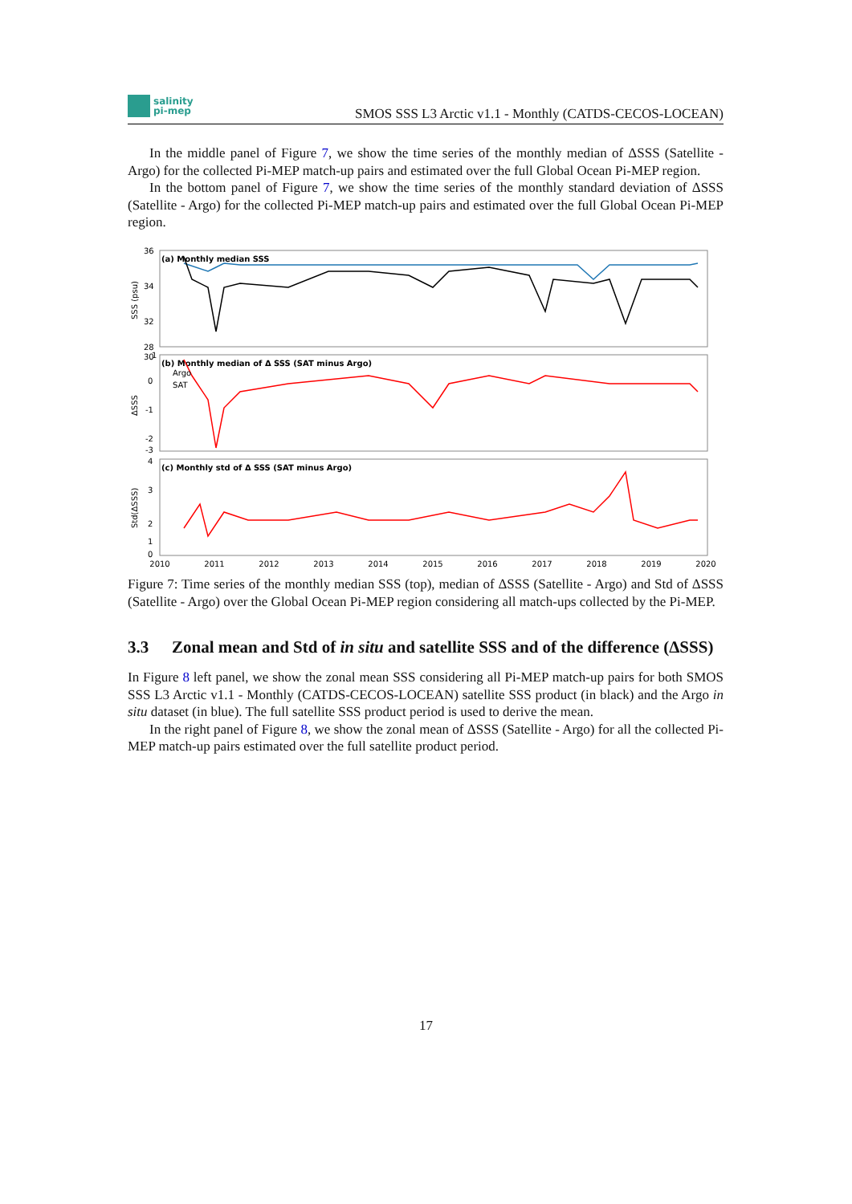salinity
pi-mep
SMOS SSS L3 Arctic v1.1 - Monthly (CATDS-CECOS-LOCEAN)
In the middle panel of Figure 7, we show the time series of the monthly median of ΔSSS (Satellite - Argo) for the collected Pi-MEP match-up pairs and estimated over the full Global Ocean Pi-MEP region.
In the bottom panel of Figure 7, we show the time series of the monthly standard deviation of ΔSSS (Satellite - Argo) for the collected Pi-MEP match-up pairs and estimated over the full Global Ocean Pi-MEP region.
(a) Monthly median SSS
(b) Monthly median of Δ SSS (SAT minus Argo)
(c) Monthly std of Δ SSS (SAT minus Argo)
Argo
SAT
36
34
32
30
28
1
0
-1
-2
-3
4
3
2
1
0
SSS (psu)
ΔSSS
Std(ΔSSS)
2010
2011
2012
2013
2014
2015
2016
2017
2018
2019
2020
Figure 7: Time series of the monthly median SSS (top), median of ΔSSS (Satellite - Argo) and Std of ΔSSS (Satellite - Argo) over the Global Ocean Pi-MEP region considering all match-ups collected by the Pi-MEP.
3.3 Zonal mean and Std of in situ and satellite SSS and of the difference (ΔSSS)
In Figure 8 left panel, we show the zonal mean SSS considering all Pi-MEP match-up pairs for both SMOS SSS L3 Arctic v1.1 - Monthly (CATDS-CECOS-LOCEAN) satellite SSS product (in black) and the Argo in situ dataset (in blue). The full satellite SSS product period is used to derive the mean.
In the right panel of Figure 8, we show the zonal mean of ΔSSS (Satellite - Argo) for all the collected Pi-MEP match-up pairs estimated over the full satellite product period.
17